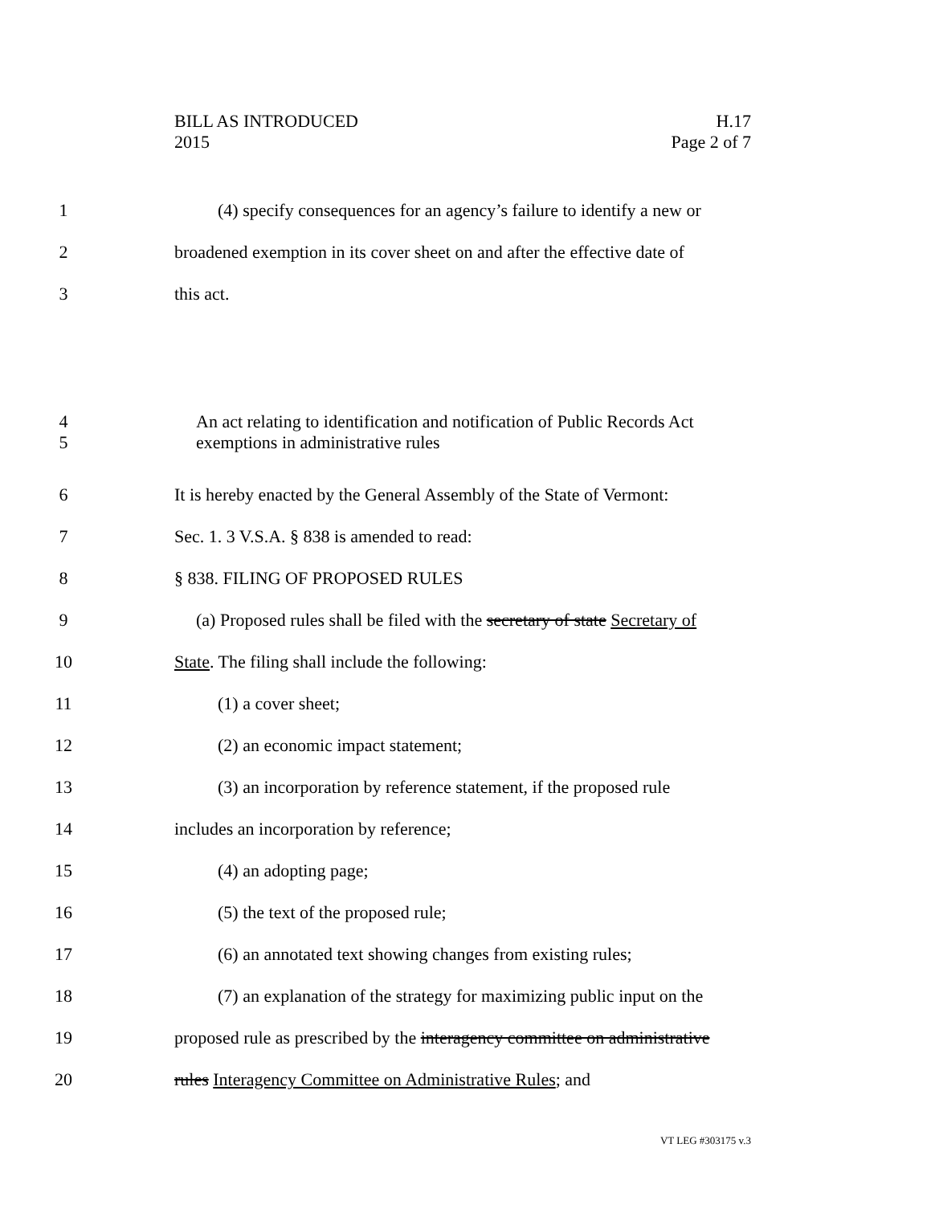BILL AS INTRODUCED H.17
2015 Page 2 of 7
1 (4) specify consequences for an agency’s failure to identify a new or
2 broadened exemption in its cover sheet on and after the effective date of
3 this act.
4 An act relating to identification and notification of Public Records Act
5 exemptions in administrative rules
6 It is hereby enacted by the General Assembly of the State of Vermont:
7 Sec. 1. 3 V.S.A. § 838 is amended to read:
8 § 838. FILING OF PROPOSED RULES
9 (a) Proposed rules shall be filed with the secretary of state Secretary of
10 State. The filing shall include the following:
11 (1) a cover sheet;
12 (2) an economic impact statement;
13 (3) an incorporation by reference statement, if the proposed rule
14 includes an incorporation by reference;
15 (4) an adopting page;
16 (5) the text of the proposed rule;
17 (6) an annotated text showing changes from existing rules;
18 (7) an explanation of the strategy for maximizing public input on the
19 proposed rule as prescribed by the interagency committee on administrative
20 rules Interagency Committee on Administrative Rules; and
VT LEG #303175 v.3